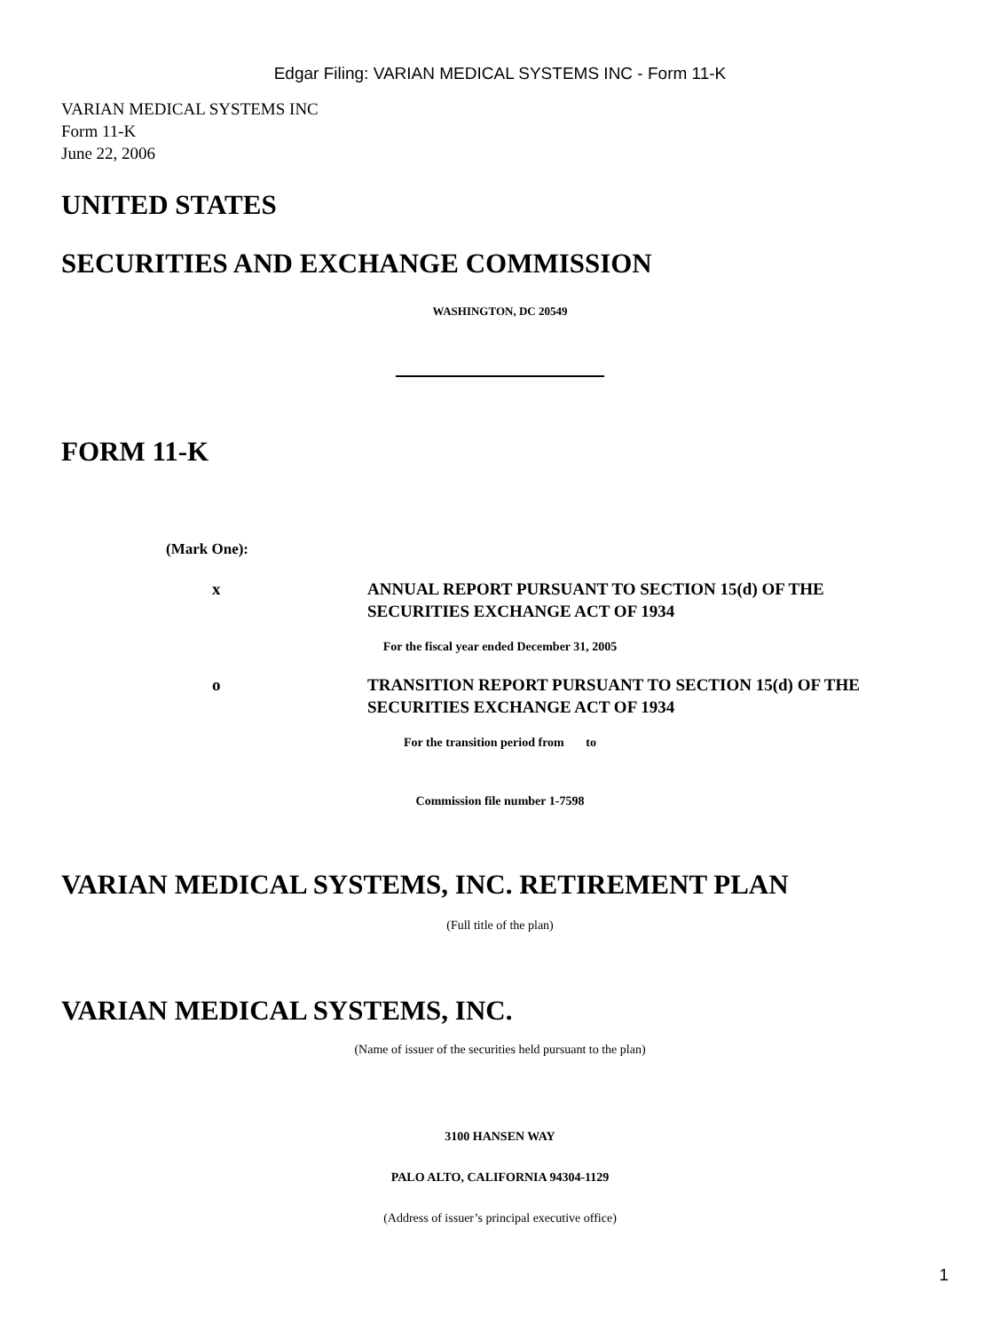Edgar Filing: VARIAN MEDICAL SYSTEMS INC - Form 11-K
VARIAN MEDICAL SYSTEMS INC
Form 11-K
June 22, 2006
UNITED STATES
SECURITIES AND EXCHANGE COMMISSION
WASHINGTON, DC 20549
FORM 11-K
(Mark One):
x ANNUAL REPORT PURSUANT TO SECTION 15(d) OF THE
SECURITIES EXCHANGE ACT OF 1934
For the fiscal year ended December 31, 2005
o TRANSITION REPORT PURSUANT TO SECTION 15(d) OF THE
SECURITIES EXCHANGE ACT OF 1934
For the transition period from to
Commission file number 1-7598
VARIAN MEDICAL SYSTEMS, INC. RETIREMENT PLAN
(Full title of the plan)
VARIAN MEDICAL SYSTEMS, INC.
(Name of issuer of the securities held pursuant to the plan)
3100 HANSEN WAY
PALO ALTO, CALIFORNIA 94304-1129
(Address of issuer’s principal executive office)
1